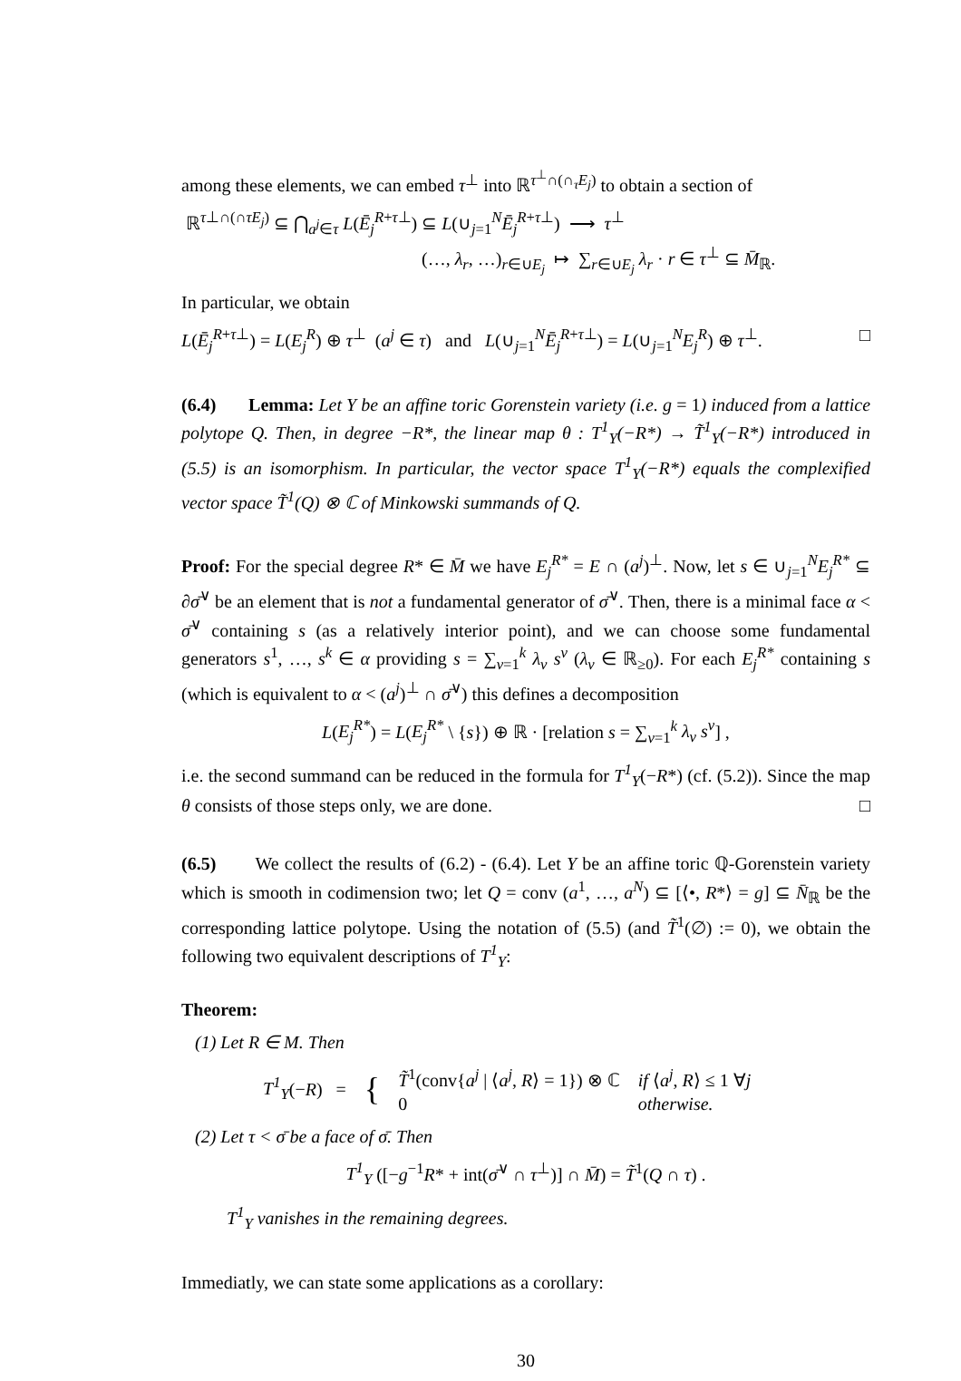among these elements, we can embed τ<sup>⊥</sup> into ℝ<sup>τ<sup>⊥</sup>∩(∩<sub>τ</sub>E<sub>j</sub>)</sup> to obtain a section of
ℝ<sup>τ⊥∩(∩τE<sub>j</sub>)</sup> ⊆ ⋂<sub>a<sup>j</sup>∈τ</sub> L(Ē<sub>j</sub><sup>R+τ⊥</sup>) ⊆ L(∪<sub>j=1</sub><sup>N</sup>Ē<sub>j</sub><sup>R+τ⊥</sup>) ⟶ τ<sup>⊥</sup>
(…, λ<sub>r</sub>, …)<sub>r∈∪E<sub>j</sub></sub> ↦ ∑<sub>r∈∪E<sub>j</sub></sub> λ<sub>r</sub> · r ∈ τ<sup>⊥</sup> ⊆ M̄<sub>ℝ</sub>.
In particular, we obtain
L(Ē<sub>j</sub><sup>R+τ⊥</sup>) = L(E<sub>j</sub><sup>R</sup>) ⊕ τ<sup>⊥</sup> (a<sup>j</sup> ∈ τ) and L(∪<sub>j=1</sub><sup>N</sup>Ē<sub>j</sub><sup>R+τ⊥</sup>) = L(∪<sub>j=1</sub><sup>N</sup>E<sub>j</sub><sup>R</sup>) ⊕ τ<sup>⊥</sup>. □
(6.4) Lemma: Let Y be an affine toric Gorenstein variety (i.e. g = 1) induced from a lattice polytope Q. Then, in degree −R*, the linear map θ : T<sup>1</sup><sub>Y</sub>(−R*) → T̃<sup>1</sup><sub>Y</sub>(−R*) introduced in (5.5) is an isomorphism. In particular, the vector space T<sup>1</sup><sub>Y</sub>(−R*) equals the complexified vector space T̃<sup>1</sup>(Q) ⊗ ℂ of Minkowski summands of Q.
Proof: For the special degree R* ∈ M̄ we have E<sub>j</sub><sup>R*</sup> = E ∩ (a<sup>j</sup>)<sup>⊥</sup>. Now, let s ∈ ∪<sub>j=1</sub><sup>N</sup>E<sub>j</sub><sup>R*</sup> ⊆ ∂σ̄<sup>∨</sup> be an element that is not a fundamental generator of σ̄<sup>∨</sup>. Then, there is a minimal face α < σ̄<sup>∨</sup> containing s (as a relatively interior point), and we can choose some fundamental generators s<sup>1</sup>, …, s<sup>k</sup> ∈ α providing s = ∑<sub>v=1</sub><sup>k</sup> λ<sub>v</sub> s<sup>v</sup> (λ<sub>v</sub> ∈ ℝ<sub>≥0</sub>). For each E<sub>j</sub><sup>R*</sup> containing s (which is equivalent to α < (a<sup>j</sup>)<sup>⊥</sup> ∩ σ̄<sup>∨</sup>) this defines a decomposition
L(E<sub>j</sub><sup>R*</sup>) = L(E<sub>j</sub><sup>R*</sup> \ {s}) ⊕ ℝ · [relation s = ∑<sub>v=1</sub><sup>k</sup> λ<sub>v</sub> s<sup>v</sup>] ,
i.e. the second summand can be reduced in the formula for T<sup>1</sup><sub>Y</sub>(−R*) (cf. (5.2)). Since the map θ consists of those steps only, we are done. □
(6.5) We collect the results of (6.2) - (6.4). Let Y be an affine toric ℚ-Gorenstein variety which is smooth in codimension two; let Q = conv (a<sup>1</sup>, …, a<sup>N</sup>) ⊆ [⟨•, R*⟩ = g] ⊆ N̄<sub>ℝ</sub> be the corresponding lattice polytope. Using the notation of (5.5) (and T̃<sup>1</sup>(∅) := 0), we obtain the following two equivalent descriptions of T<sup>1</sup><sub>Y</sub>:
Theorem:
(1) Let R ∈ M. Then
T<sup>1</sup><sub>Y</sub>(−R) = { T̃<sup>1</sup>(conv{a<sup>j</sup> | ⟨a<sup>j</sup>, R⟩ = 1}) ⊗ ℂ
0 if ⟨a<sup>j</sup>, R⟩ ≤ 1 ∀j
otherwise.
(2) Let τ < σ̄ be a face of σ̄. Then
T<sup>1</sup><sub>Y</sub> ([−g<sup>−1</sup>R* + int(σ̄<sup>∨</sup> ∩ τ<sup>⊥</sup>)] ∩ M̄) = T̃<sup>1</sup>(Q ∩ τ) .
T<sup>1</sup><sub>Y</sub> vanishes in the remaining degrees.
Immediatly, we can state some applications as a corollary:
30